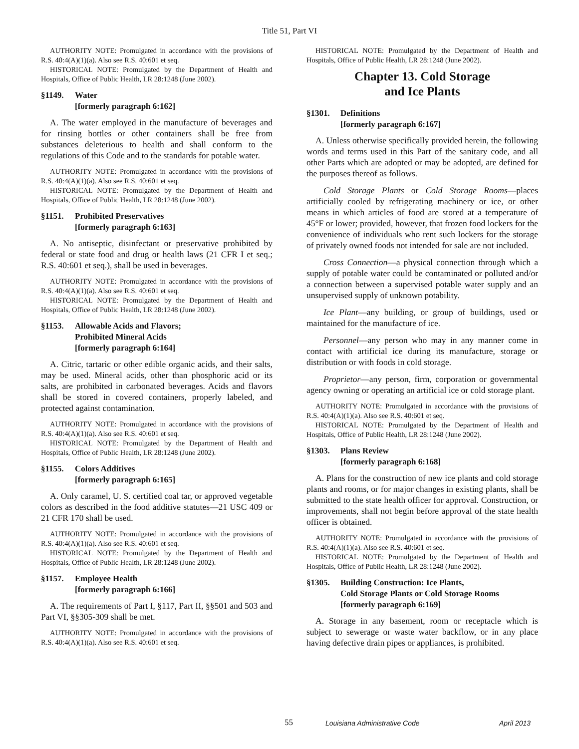Title 51, Part VI
AUTHORITY NOTE: Promulgated in accordance with the provisions of R.S. 40:4(A)(1)(a). Also see R.S. 40:601 et seq.
HISTORICAL NOTE: Promulgated by the Department of Health and Hospitals, Office of Public Health, LR 28:1248 (June 2002).
§1149. Water
[formerly paragraph 6:162]
A. The water employed in the manufacture of beverages and for rinsing bottles or other containers shall be free from substances deleterious to health and shall conform to the regulations of this Code and to the standards for potable water.
AUTHORITY NOTE: Promulgated in accordance with the provisions of R.S. 40:4(A)(1)(a). Also see R.S. 40:601 et seq.
HISTORICAL NOTE: Promulgated by the Department of Health and Hospitals, Office of Public Health, LR 28:1248 (June 2002).
§1151. Prohibited Preservatives
[formerly paragraph 6:163]
A. No antiseptic, disinfectant or preservative prohibited by federal or state food and drug or health laws (21 CFR I et seq.; R.S. 40:601 et seq.), shall be used in beverages.
AUTHORITY NOTE: Promulgated in accordance with the provisions of R.S. 40:4(A)(1)(a). Also see R.S. 40:601 et seq.
HISTORICAL NOTE: Promulgated by the Department of Health and Hospitals, Office of Public Health, LR 28:1248 (June 2002).
§1153. Allowable Acids and Flavors;
Prohibited Mineral Acids
[formerly paragraph 6:164]
A. Citric, tartaric or other edible organic acids, and their salts, may be used. Mineral acids, other than phosphoric acid or its salts, are prohibited in carbonated beverages. Acids and flavors shall be stored in covered containers, properly labeled, and protected against contamination.
AUTHORITY NOTE: Promulgated in accordance with the provisions of R.S. 40:4(A)(1)(a). Also see R.S. 40:601 et seq.
HISTORICAL NOTE: Promulgated by the Department of Health and Hospitals, Office of Public Health, LR 28:1248 (June 2002).
§1155. Colors Additives
[formerly paragraph 6:165]
A. Only caramel, U. S. certified coal tar, or approved vegetable colors as described in the food additive statutes—21 USC 409 or 21 CFR 170 shall be used.
AUTHORITY NOTE: Promulgated in accordance with the provisions of R.S. 40:4(A)(1)(a). Also see R.S. 40:601 et seq.
HISTORICAL NOTE: Promulgated by the Department of Health and Hospitals, Office of Public Health, LR 28:1248 (June 2002).
§1157. Employee Health
[formerly paragraph 6:166]
A. The requirements of Part I, §117, Part II, §§501 and 503 and Part VI, §§305-309 shall be met.
AUTHORITY NOTE: Promulgated in accordance with the provisions of R.S. 40:4(A)(1)(a). Also see R.S. 40:601 et seq.
HISTORICAL NOTE: Promulgated by the Department of Health and Hospitals, Office of Public Health, LR 28:1248 (June 2002).
Chapter 13. Cold Storage
and Ice Plants
§1301. Definitions
[formerly paragraph 6:167]
A. Unless otherwise specifically provided herein, the following words and terms used in this Part of the sanitary code, and all other Parts which are adopted or may be adopted, are defined for the purposes thereof as follows.
Cold Storage Plants or Cold Storage Rooms—places artificially cooled by refrigerating machinery or ice, or other means in which articles of food are stored at a temperature of 45°F or lower; provided, however, that frozen food lockers for the convenience of individuals who rent such lockers for the storage of privately owned foods not intended for sale are not included.
Cross Connection—a physical connection through which a supply of potable water could be contaminated or polluted and/or a connection between a supervised potable water supply and an unsupervised supply of unknown potability.
Ice Plant—any building, or group of buildings, used or maintained for the manufacture of ice.
Personnel—any person who may in any manner come in contact with artificial ice during its manufacture, storage or distribution or with foods in cold storage.
Proprietor—any person, firm, corporation or governmental agency owning or operating an artificial ice or cold storage plant.
AUTHORITY NOTE: Promulgated in accordance with the provisions of R.S. 40:4(A)(1)(a). Also see R.S. 40:601 et seq.
HISTORICAL NOTE: Promulgated by the Department of Health and Hospitals, Office of Public Health, LR 28:1248 (June 2002).
§1303. Plans Review
[formerly paragraph 6:168]
A. Plans for the construction of new ice plants and cold storage plants and rooms, or for major changes in existing plants, shall be submitted to the state health officer for approval. Construction, or improvements, shall not begin before approval of the state health officer is obtained.
AUTHORITY NOTE: Promulgated in accordance with the provisions of R.S. 40:4(A)(1)(a). Also see R.S. 40:601 et seq.
HISTORICAL NOTE: Promulgated by the Department of Health and Hospitals, Office of Public Health, LR 28:1248 (June 2002).
§1305. Building Construction: Ice Plants,
Cold Storage Plants or Cold Storage Rooms
[formerly paragraph 6:169]
A. Storage in any basement, room or receptacle which is subject to sewerage or waste water backflow, or in any place having defective drain pipes or appliances, is prohibited.
55 Louisiana Administrative Code April 2013